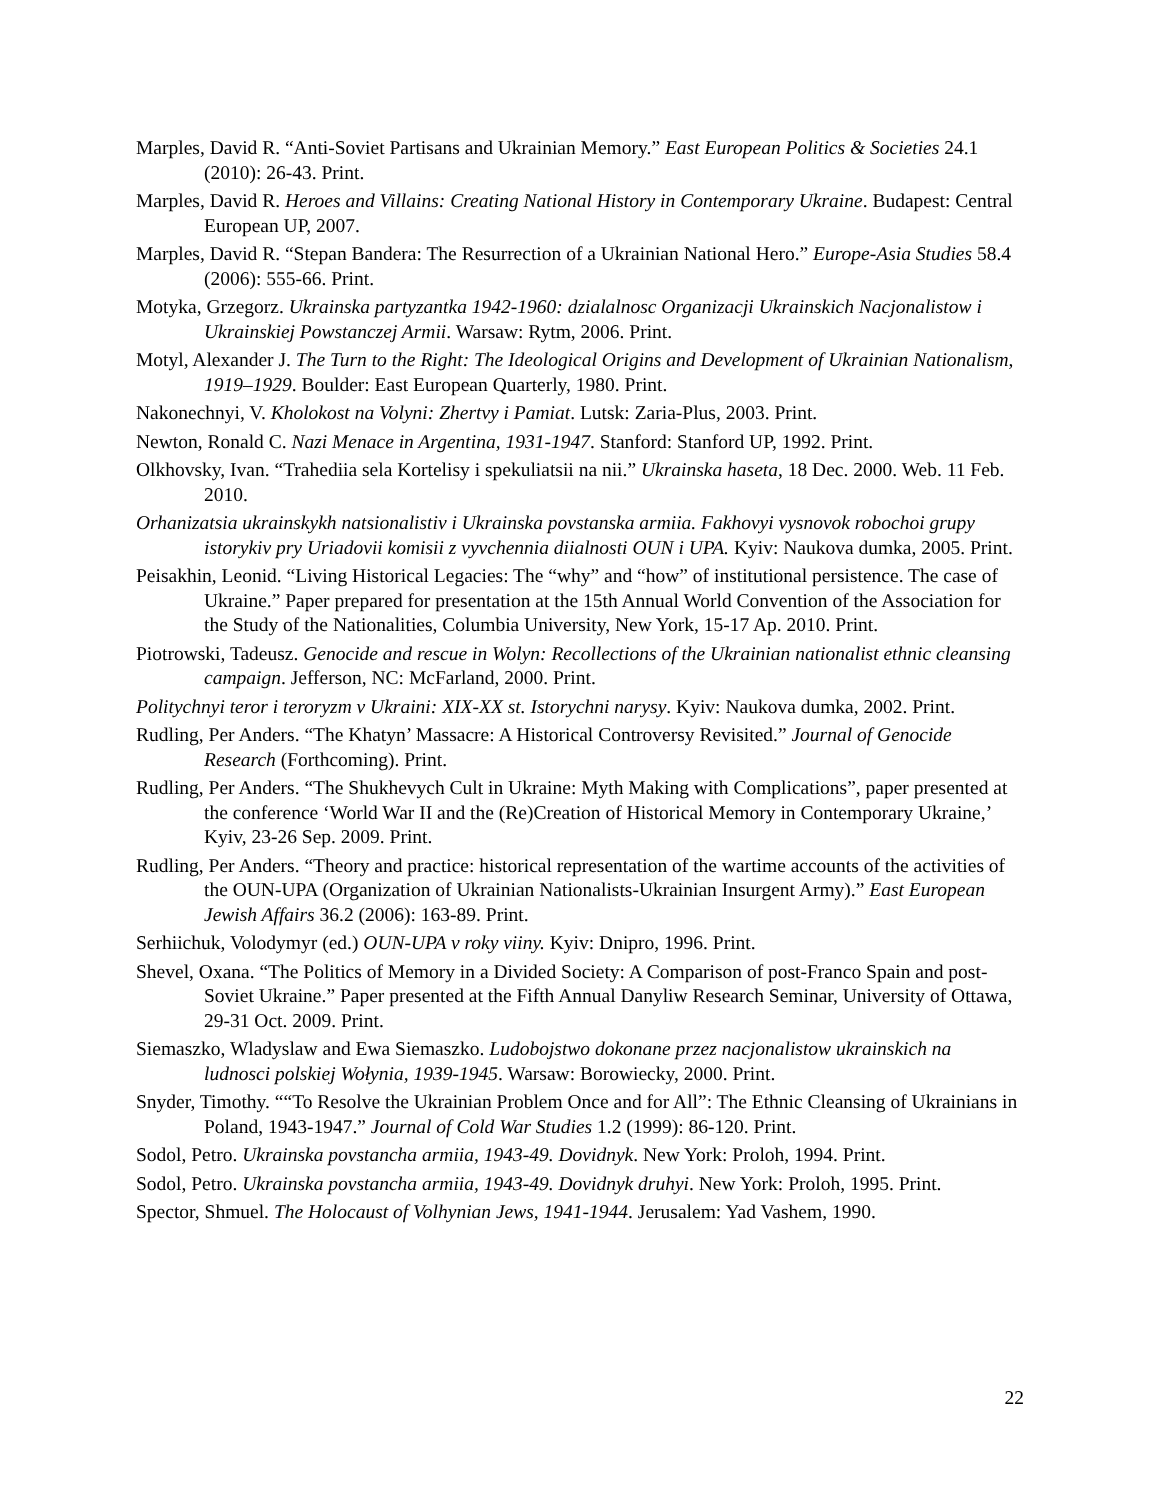Marples, David R. “Anti-Soviet Partisans and Ukrainian Memory.” East European Politics & Societies 24.1 (2010): 26-43. Print.
Marples, David R. Heroes and Villains: Creating National History in Contemporary Ukraine. Budapest: Central European UP, 2007.
Marples, David R. “Stepan Bandera: The Resurrection of a Ukrainian National Hero.” Europe-Asia Studies 58.4 (2006): 555-66. Print.
Motyka, Grzegorz. Ukrainska partyzantka 1942-1960: dzialalnosc Organizacji Ukrainskich Nacjonalistow i Ukrainskiej Powstanczej Armii. Warsaw: Rytm, 2006. Print.
Motyl, Alexander J. The Turn to the Right: The Ideological Origins and Development of Ukrainian Nationalism, 1919–1929. Boulder: East European Quarterly, 1980. Print.
Nakonechnyi, V. Kholokost na Volyni: Zhertvy i Pamiat. Lutsk: Zaria-Plus, 2003. Print.
Newton, Ronald C. Nazi Menace in Argentina, 1931-1947. Stanford: Stanford UP, 1992. Print.
Olkhovsky, Ivan. “Trahediia sela Kortelisy i spekuliatsii na nii.” Ukrainska haseta, 18 Dec. 2000. Web. 11 Feb. 2010.
Orhanizatsia ukrainskykh natsionalistiv i Ukrainska povstanska armiia. Fakhovyi vysnovok robochoi grupy istorykiv pry Uriadovii komisii z vyvchennia diialnosti OUN i UPA. Kyiv: Naukova dumka, 2005. Print.
Peisakhin, Leonid. “Living Historical Legacies: The “why” and “how” of institutional persistence. The case of Ukraine.” Paper prepared for presentation at the 15th Annual World Convention of the Association for the Study of the Nationalities, Columbia University, New York, 15-17 Ap. 2010. Print.
Piotrowski, Tadeusz. Genocide and rescue in Wolyn: Recollections of the Ukrainian nationalist ethnic cleansing campaign. Jefferson, NC: McFarland, 2000. Print.
Politychnyi teror i teroryzm v Ukraini: XIX-XX st. Istorychni narysy. Kyiv: Naukova dumka, 2002. Print.
Rudling, Per Anders. “The Khatyn’ Massacre: A Historical Controversy Revisited.” Journal of Genocide Research (Forthcoming). Print.
Rudling, Per Anders. “The Shukhevych Cult in Ukraine: Myth Making with Complications”, paper presented at the conference ‘World War II and the (Re)Creation of Historical Memory in Contemporary Ukraine,’ Kyiv, 23-26 Sep. 2009. Print.
Rudling, Per Anders. “Theory and practice: historical representation of the wartime accounts of the activities of the OUN-UPA (Organization of Ukrainian Nationalists-Ukrainian Insurgent Army).” East European Jewish Affairs 36.2 (2006): 163-89. Print.
Serhiichuk, Volodymyr (ed.) OUN-UPA v roky viiny. Kyiv: Dnipro, 1996. Print.
Shevel, Oxana. “The Politics of Memory in a Divided Society: A Comparison of post-Franco Spain and post-Soviet Ukraine.” Paper presented at the Fifth Annual Danyliw Research Seminar, University of Ottawa, 29-31 Oct. 2009. Print.
Siemaszko, Wladyslaw and Ewa Siemaszko. Ludobojstwo dokonane przez nacjonalistow ukrainskich na ludnosci polskiej Wołynia, 1939-1945. Warsaw: Borowiecky, 2000. Print.
Snyder, Timothy. ““To Resolve the Ukrainian Problem Once and for All”: The Ethnic Cleansing of Ukrainians in Poland, 1943-1947.” Journal of Cold War Studies 1.2 (1999): 86-120. Print.
Sodol, Petro. Ukrainska povstancha armiia, 1943-49. Dovidnyk. New York: Proloh, 1994. Print.
Sodol, Petro. Ukrainska povstancha armiia, 1943-49. Dovidnyk druhyi. New York: Proloh, 1995. Print.
Spector, Shmuel. The Holocaust of Volhynian Jews, 1941-1944. Jerusalem: Yad Vashem, 1990.
22